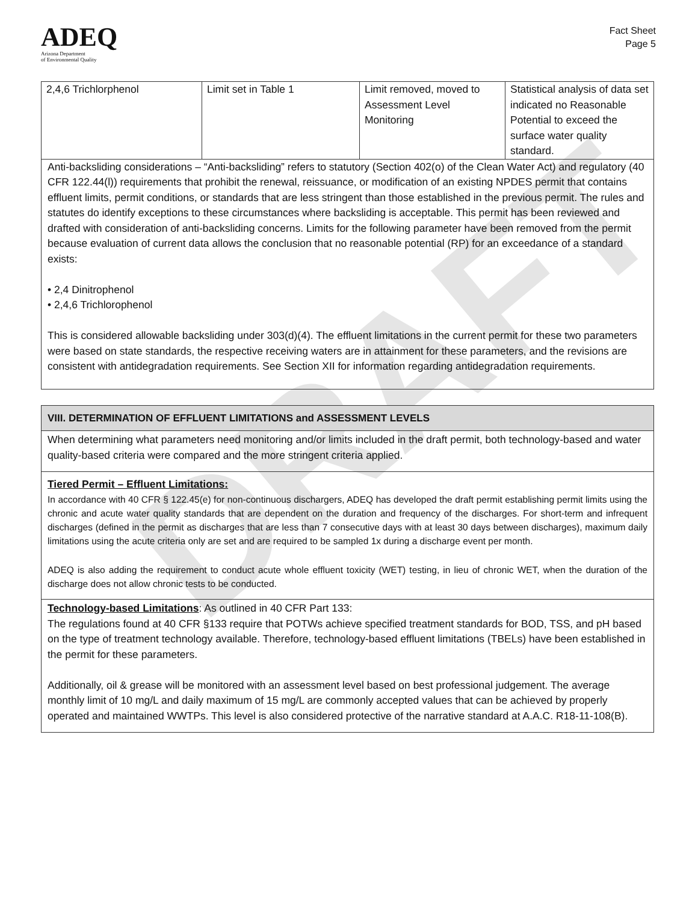DRAFT
ADEQ
Arizona Department
of Environmental Quality
Fact Sheet
Page 5
| 2,4,6 Trichlorphenol | Limit set in Table 1 | Limit removed, moved to Assessment Level Monitoring | Statistical analysis of data set indicated no Reasonable Potential to exceed the surface water quality standard. |
Anti-backsliding considerations – “Anti-backsliding” refers to statutory (Section 402(o) of the Clean Water Act) and regulatory (40 CFR 122.44(l)) requirements that prohibit the renewal, reissuance, or modification of an existing NPDES permit that contains effluent limits, permit conditions, or standards that are less stringent than those established in the previous permit. The rules and statutes do identify exceptions to these circumstances where backsliding is acceptable. This permit has been reviewed and drafted with consideration of anti-backsliding concerns. Limits for the following parameter have been removed from the permit because evaluation of current data allows the conclusion that no reasonable potential (RP) for an exceedance of a standard exists:
• 2,4 Dinitrophenol
• 2,4,6 Trichlorophenol
This is considered allowable backsliding under 303(d)(4). The effluent limitations in the current permit for these two parameters were based on state standards, the respective receiving waters are in attainment for these parameters, and the revisions are consistent with antidegradation requirements. See Section XII for information regarding antidegradation requirements.
VIII. DETERMINATION OF EFFLUENT LIMITATIONS and ASSESSMENT LEVELS
When determining what parameters need monitoring and/or limits included in the draft permit, both technology-based and water quality-based criteria were compared and the more stringent criteria applied.
Tiered Permit – Effluent Limitations:
In accordance with 40 CFR § 122.45(e) for non-continuous dischargers, ADEQ has developed the draft permit establishing permit limits using the chronic and acute water quality standards that are dependent on the duration and frequency of the discharges. For short-term and infrequent discharges (defined in the permit as discharges that are less than 7 consecutive days with at least 30 days between discharges), maximum daily limitations using the acute criteria only are set and are required to be sampled 1x during a discharge event per month.
ADEQ is also adding the requirement to conduct acute whole effluent toxicity (WET) testing, in lieu of chronic WET, when the duration of the discharge does not allow chronic tests to be conducted.
Technology-based Limitations: As outlined in 40 CFR Part 133:
The regulations found at 40 CFR §133 require that POTWs achieve specified treatment standards for BOD, TSS, and pH based on the type of treatment technology available. Therefore, technology-based effluent limitations (TBELs) have been established in the permit for these parameters.
Additionally, oil & grease will be monitored with an assessment level based on best professional judgement. The average monthly limit of 10 mg/L and daily maximum of 15 mg/L are commonly accepted values that can be achieved by properly operated and maintained WWTPs. This level is also considered protective of the narrative standard at A.A.C. R18-11-108(B).